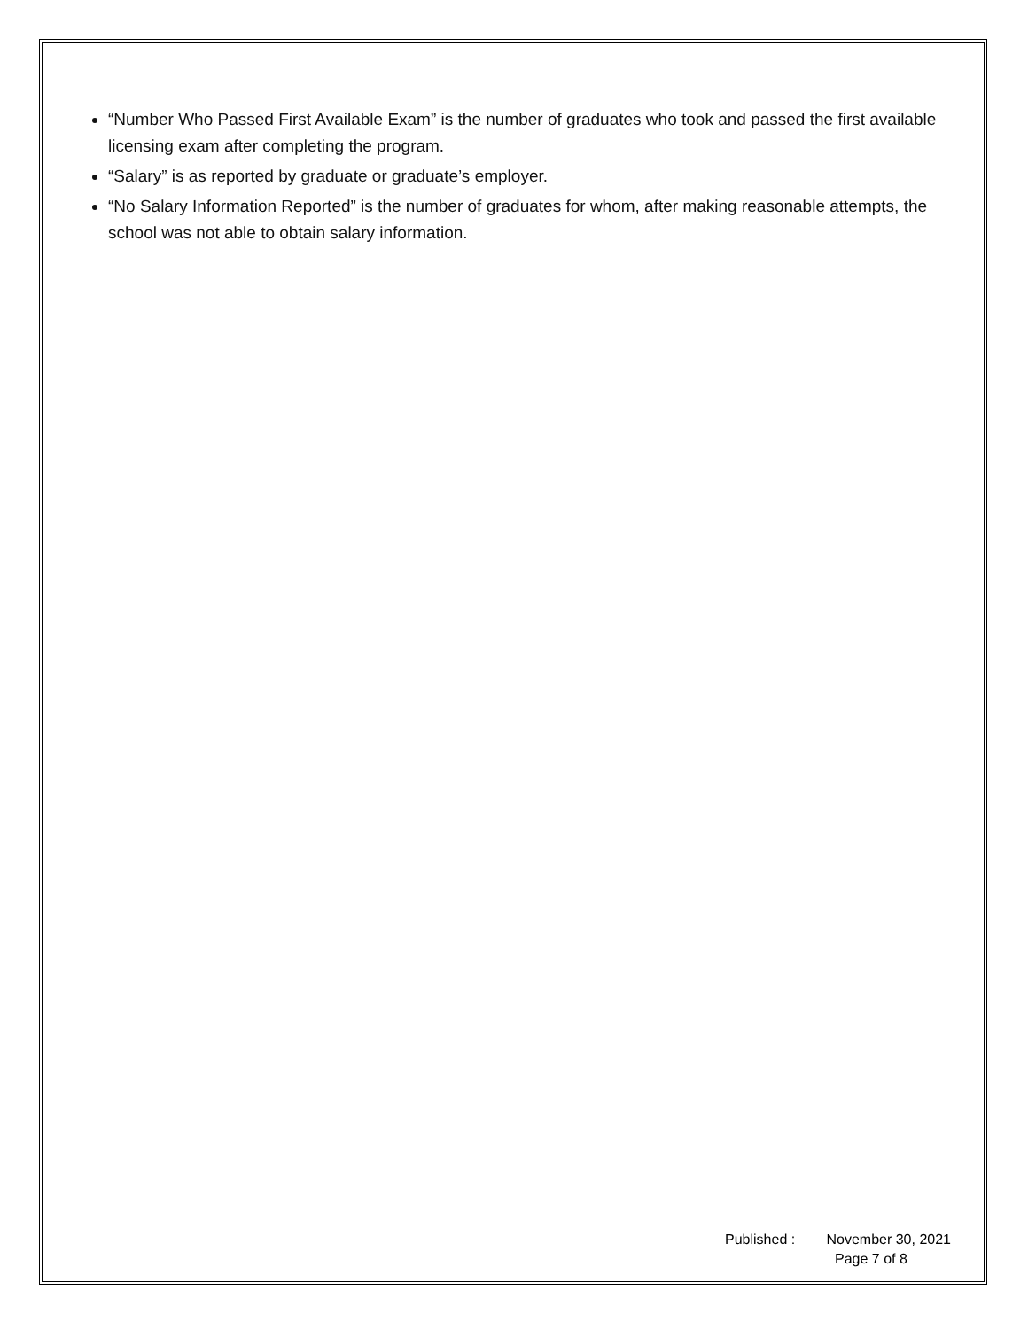“Number Who Passed First Available Exam” is the number of graduates who took and passed the first available licensing exam after completing the program.
“Salary” is as reported by graduate or graduate’s employer.
“No Salary Information Reported” is the number of graduates for whom, after making reasonable attempts, the school was not able to obtain salary information.
Published : November 30, 2021
Page 7 of 8